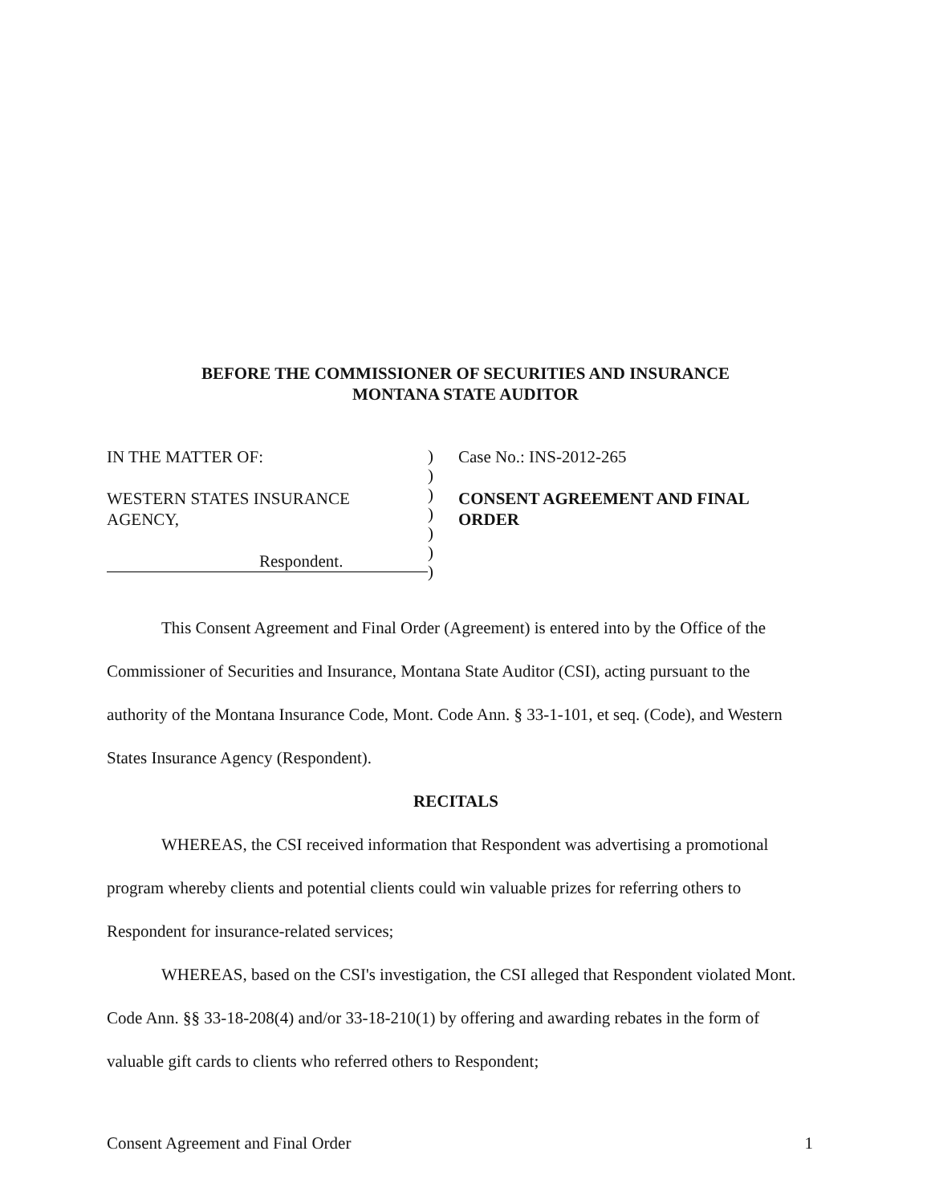BEFORE THE COMMISSIONER OF SECURITIES AND INSURANCE
MONTANA STATE AUDITOR
IN THE MATTER OF:
WESTERN STATES INSURANCE
AGENCY,
Respondent.
)
)
)
)
)
)
)
Case No.: INS-2012-265
CONSENT AGREEMENT AND FINAL
ORDER
This Consent Agreement and Final Order (Agreement) is entered into by the Office of the Commissioner of Securities and Insurance, Montana State Auditor (CSI), acting pursuant to the authority of the Montana Insurance Code, Mont. Code Ann. § 33-1-101, et seq. (Code), and Western States Insurance Agency (Respondent).
RECITALS
WHEREAS, the CSI received information that Respondent was advertising a promotional program whereby clients and potential clients could win valuable prizes for referring others to Respondent for insurance-related services;
WHEREAS, based on the CSI's investigation, the CSI alleged that Respondent violated Mont. Code Ann. §§ 33-18-208(4) and/or 33-18-210(1) by offering and awarding rebates in the form of valuable gift cards to clients who referred others to Respondent;
Consent Agreement and Final Order 1